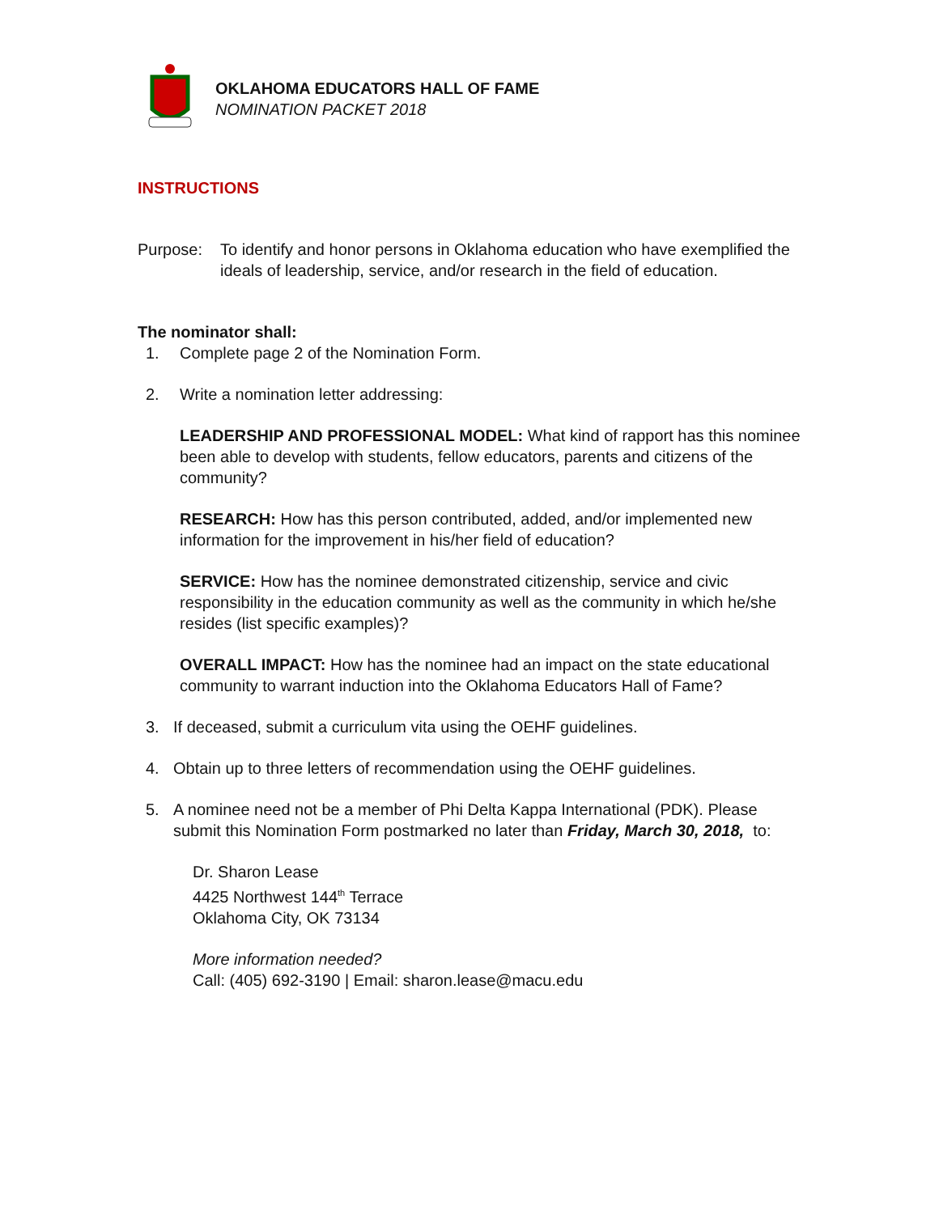OKLAHOMA EDUCATORS HALL OF FAME
NOMINATION PACKET 2018
INSTRUCTIONS
Purpose: To identify and honor persons in Oklahoma education who have exemplified the ideals of leadership, service, and/or research in the field of education.
The nominator shall:
1. Complete page 2 of the Nomination Form.
2. Write a nomination letter addressing:
LEADERSHIP AND PROFESSIONAL MODEL: What kind of rapport has this nominee been able to develop with students, fellow educators, parents and citizens of the community?
RESEARCH: How has this person contributed, added, and/or implemented new information for the improvement in his/her field of education?
SERVICE: How has the nominee demonstrated citizenship, service and civic responsibility in the education community as well as the community in which he/she resides (list specific examples)?
OVERALL IMPACT: How has the nominee had an impact on the state educational community to warrant induction into the Oklahoma Educators Hall of Fame?
3. If deceased, submit a curriculum vita using the OEHF guidelines.
4. Obtain up to three letters of recommendation using the OEHF guidelines.
5. A nominee need not be a member of Phi Delta Kappa International (PDK). Please submit this Nomination Form postmarked no later than Friday, March 30, 2018, to:
Dr. Sharon Lease
4425 Northwest 144<sup>th</sup> Terrace
Oklahoma City, OK 73134
More information needed?
Call: (405) 692-3190 | Email: sharon.lease@macu.edu